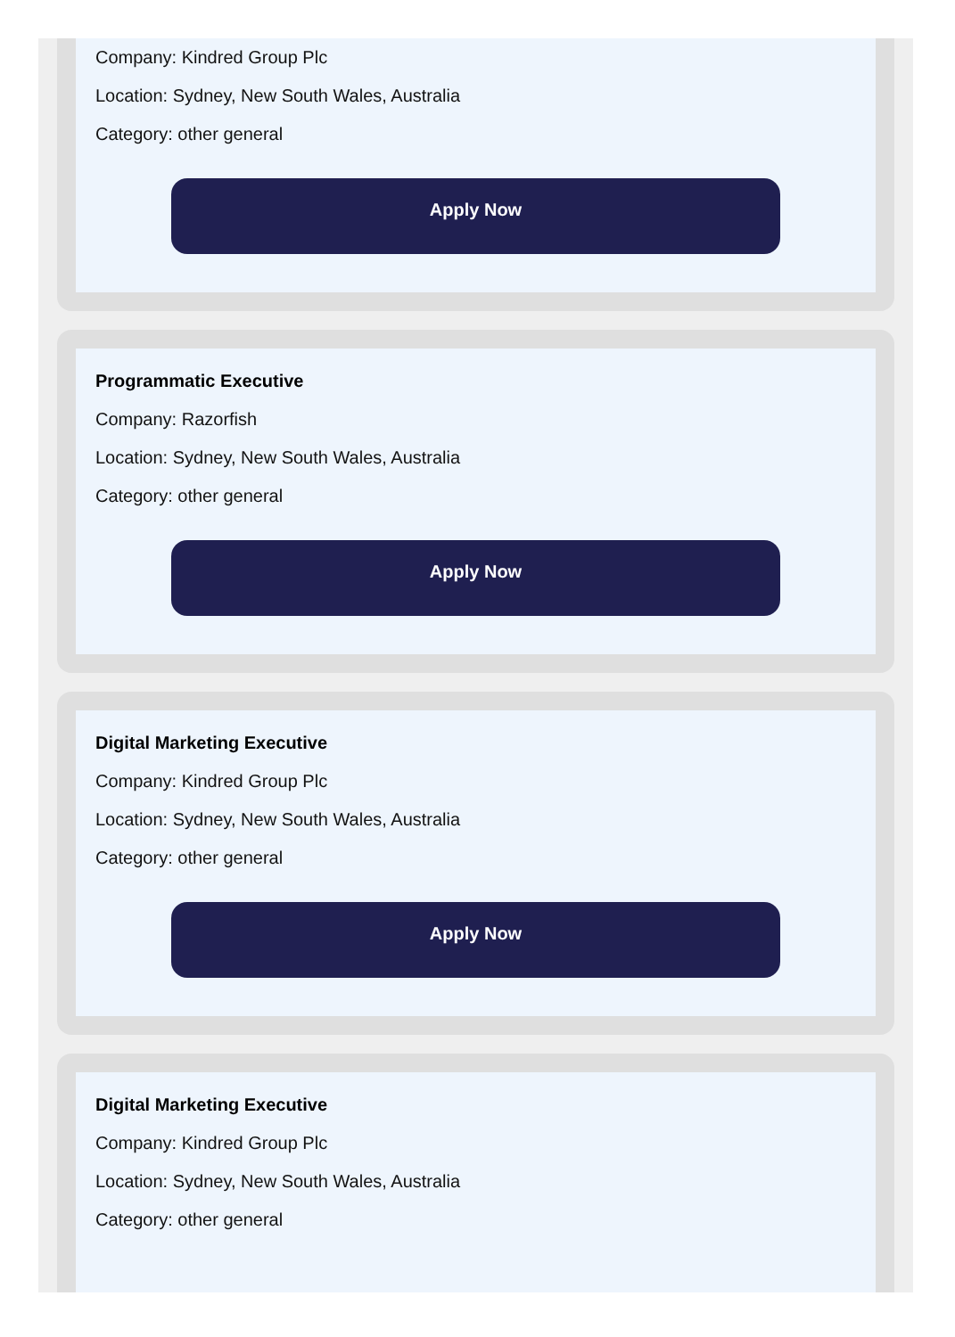Company: Kindred Group Plc
Location: Sydney, New South Wales, Australia
Category: other general
Apply Now
Programmatic Executive
Company: Razorfish
Location: Sydney, New South Wales, Australia
Category: other general
Apply Now
Digital Marketing Executive
Company: Kindred Group Plc
Location: Sydney, New South Wales, Australia
Category: other general
Apply Now
Digital Marketing Executive
Company: Kindred Group Plc
Location: Sydney, New South Wales, Australia
Category: other general